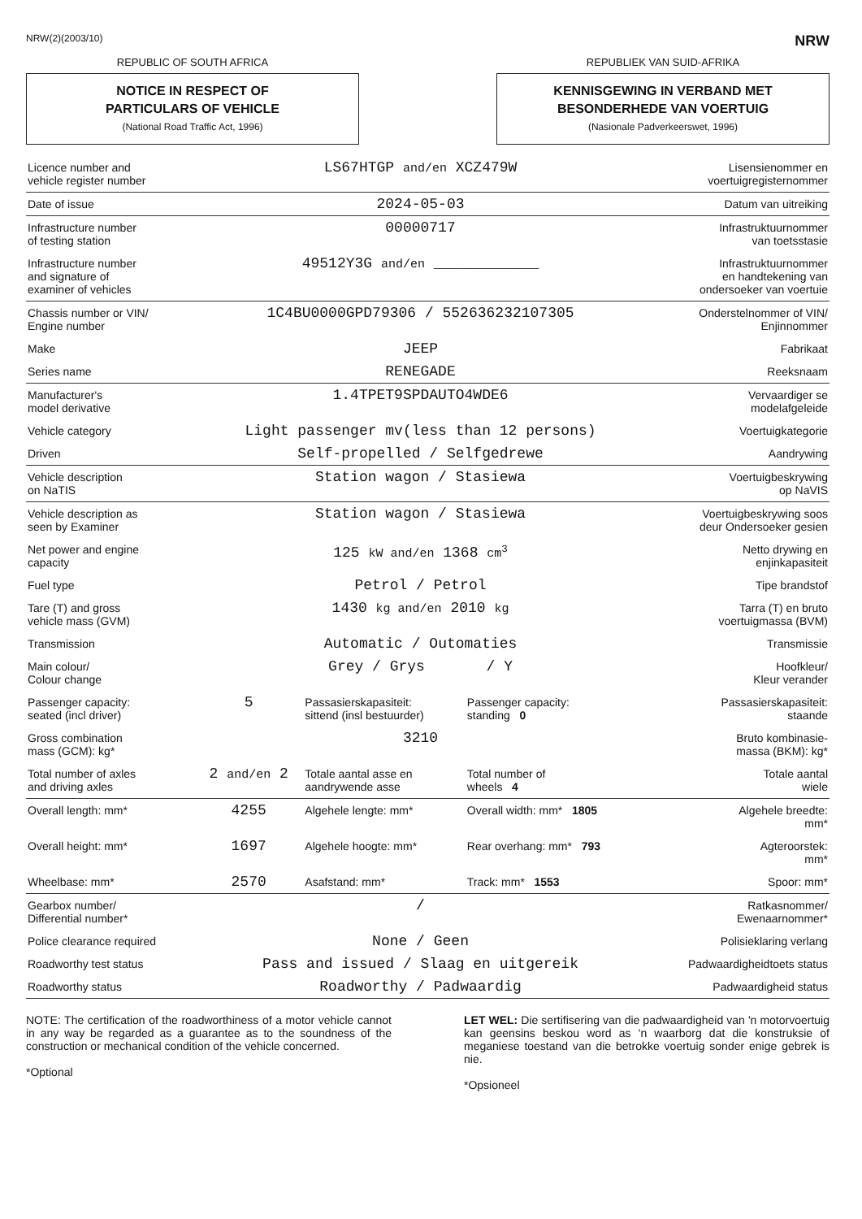NRW(2)(2003/10) NRW
REPUBLIC OF SOUTH AFRICA
NOTICE IN RESPECT OF
PARTICULARS OF VEHICLE
(National Road Traffic Act, 1996)
REPUBLIEK VAN SUID-AFRIKA
KENNISGEWING IN VERBAND MET
BESONDERHEDE VAN VOERTUIG
(Nasionale Padverkeerswet, 1996)
| Licence number and vehicle register number | LS67HTGP and/en XCZ479W | | | Lisensienommer en voertuigregisternommer |
| Date of issue | 2024-05-03 | | | Datum van uitreiking |
| Infrastructure number of testing station | 00000717 | | | Infrastruktuurnommer van toetsstasie |
| Infrastructure number and signature of examiner of vehicles | 49512Y3G and/en ____________ | | | Infrastruktuurnommer en handtekening van ondersoeker van voertuie |
| Chassis number or VIN/ Engine number | 1C4BU0000GPD79306 / 552636232107305 | | | Onderstelnommer of VIN/ Enjinnommer |
| Make | JEEP | | | Fabrikaat |
| Series name | RENEGADE | | | Reeksnaam |
| Manufacturer's model derivative | 1.4TPET9SPDAUTO4WDE6 | | | Vervaardiger se modelafgeleide |
| Vehicle category | Light passenger mv(less than 12 persons) | | | Voertuigkategorie |
| Driven | Self-propelled / Selfgedrewe | | | Aandrywing |
| Vehicle description on NaTIS | Station wagon / Stasiewa | | | Voertuigbeskrywing op NaVIS |
| Vehicle description as seen by Examiner | Station wagon / Stasiewa | | | Voertuigbeskrywing soos deur Ondersoeker gesien |
| Net power and engine capacity | 125 kW and/en 1368 cm<sup>3</sup> | | | Netto drywing en enjinkapasiteit |
| Fuel type | Petrol / Petrol | | | Tipe brandstof |
| Tare (T) and gross vehicle mass (GVM) | 1430 kg and/en 2010 kg | | | Tarra (T) en bruto voertuigmassa (BVM) |
| Transmission | Automatic / Outomaties | | | Transmissie |
| Main colour/ Colour change | Grey / Grys / Y | | | Hoofkleur/ Kleur verander |
| Passenger capacity: seated (incl driver) | 5 | Passasierskapasiteit: sittend (insl bestuurder) | Passenger capacity: standing 0 | Passasierskapasiteit: staande |
| Gross combination mass (GCM): kg* | 3210 | | | Bruto kombinasie- massa (BKM): kg* |
| Total number of axles and driving axles | 2 and/en 2 | Totale aantal asse en aandrywende asse | Total number of wheels 4 | Totale aantal wiele |
| Overall length: mm* | 4255 | Algehele lengte: mm* | Overall width: mm* 1805 | Algehele breedte: mm* |
| Overall height: mm* | 1697 | Algehele hoogte: mm* | Rear overhang: mm* 793 | Agteroorstek: mm* |
| Wheelbase: mm* | 2570 | Asafstand: mm* | Track: mm* 1553 | Spoor: mm* |
| Gearbox number/ Differential number* | / | | | Ratkasnommer/ Ewenaarnommer* |
| Police clearance required | None / Geen | | | Polisieklaring verlang |
| Roadworthy test status | Pass and issued / Slaag en uitgereik | | | Padwaardigheidtoets status |
| Roadworthy status | Roadworthy / Padwaardig | | | Padwaardigheid status |
NOTE: The certification of the roadworthiness of a motor vehicle cannot in any way be regarded as a guarantee as to the soundness of the construction or mechanical condition of the vehicle concerned.
*Optional
LET WEL: Die sertifisering van die padwaardigheid van 'n motorvoertuig kan geensins beskou word as 'n waarborg dat die konstruksie of meganiese toestand van die betrokke voertuig sonder enige gebrek is nie.
*Opsioneel